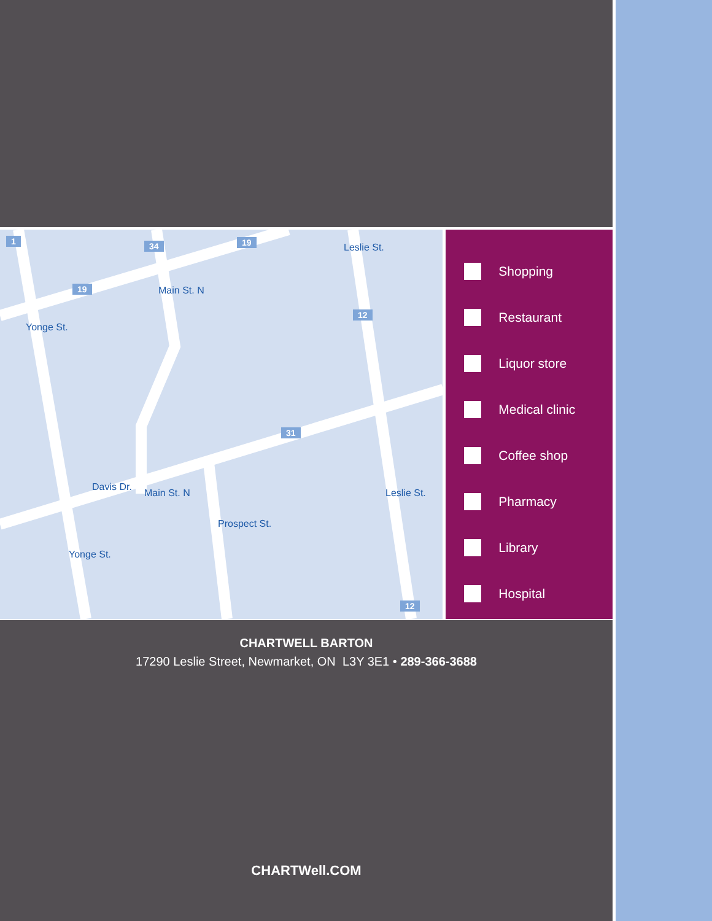1 34 19
19
12
31
12
Leslie St.
Main St. N
Yonge St.
Davis Dr.
Main St. N Leslie St.
Prospect St.
Yonge St.
Shopping
Restaurant
Liquor store
Medical clinic
Coffee shop
Pharmacy
Library
Hospital
CHARTWELL BARTON
17290 Leslie Street, Newmarket, ON L3Y 3E1 • 289-366-3688
CHARTWell.COM